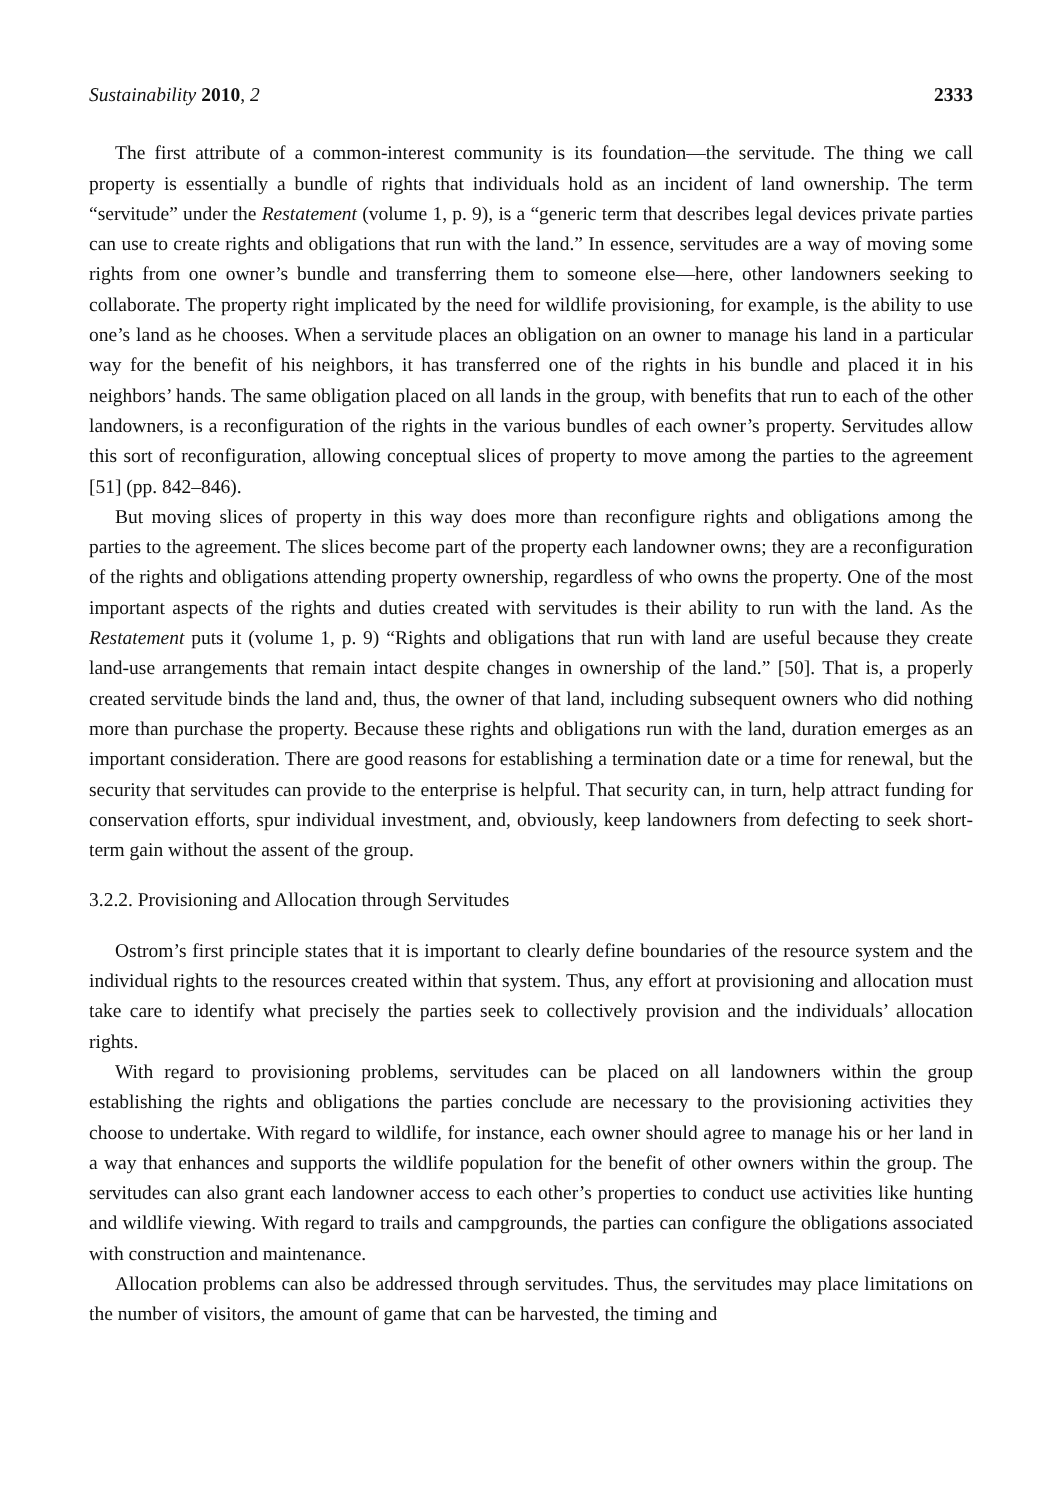Sustainability 2010, 2 2333
The first attribute of a common-interest community is its foundation—the servitude. The thing we call property is essentially a bundle of rights that individuals hold as an incident of land ownership. The term “servitude” under the Restatement (volume 1, p. 9), is a “generic term that describes legal devices private parties can use to create rights and obligations that run with the land.” In essence, servitudes are a way of moving some rights from one owner’s bundle and transferring them to someone else—here, other landowners seeking to collaborate. The property right implicated by the need for wildlife provisioning, for example, is the ability to use one’s land as he chooses. When a servitude places an obligation on an owner to manage his land in a particular way for the benefit of his neighbors, it has transferred one of the rights in his bundle and placed it in his neighbors’ hands. The same obligation placed on all lands in the group, with benefits that run to each of the other landowners, is a reconfiguration of the rights in the various bundles of each owner’s property. Servitudes allow this sort of reconfiguration, allowing conceptual slices of property to move among the parties to the agreement [51] (pp. 842–846).
But moving slices of property in this way does more than reconfigure rights and obligations among the parties to the agreement. The slices become part of the property each landowner owns; they are a reconfiguration of the rights and obligations attending property ownership, regardless of who owns the property. One of the most important aspects of the rights and duties created with servitudes is their ability to run with the land. As the Restatement puts it (volume 1, p. 9) “Rights and obligations that run with land are useful because they create land-use arrangements that remain intact despite changes in ownership of the land.” [50]. That is, a properly created servitude binds the land and, thus, the owner of that land, including subsequent owners who did nothing more than purchase the property. Because these rights and obligations run with the land, duration emerges as an important consideration. There are good reasons for establishing a termination date or a time for renewal, but the security that servitudes can provide to the enterprise is helpful. That security can, in turn, help attract funding for conservation efforts, spur individual investment, and, obviously, keep landowners from defecting to seek short-term gain without the assent of the group.
3.2.2. Provisioning and Allocation through Servitudes
Ostrom’s first principle states that it is important to clearly define boundaries of the resource system and the individual rights to the resources created within that system. Thus, any effort at provisioning and allocation must take care to identify what precisely the parties seek to collectively provision and the individuals’ allocation rights.
With regard to provisioning problems, servitudes can be placed on all landowners within the group establishing the rights and obligations the parties conclude are necessary to the provisioning activities they choose to undertake. With regard to wildlife, for instance, each owner should agree to manage his or her land in a way that enhances and supports the wildlife population for the benefit of other owners within the group. The servitudes can also grant each landowner access to each other’s properties to conduct use activities like hunting and wildlife viewing. With regard to trails and campgrounds, the parties can configure the obligations associated with construction and maintenance.
Allocation problems can also be addressed through servitudes. Thus, the servitudes may place limitations on the number of visitors, the amount of game that can be harvested, the timing and